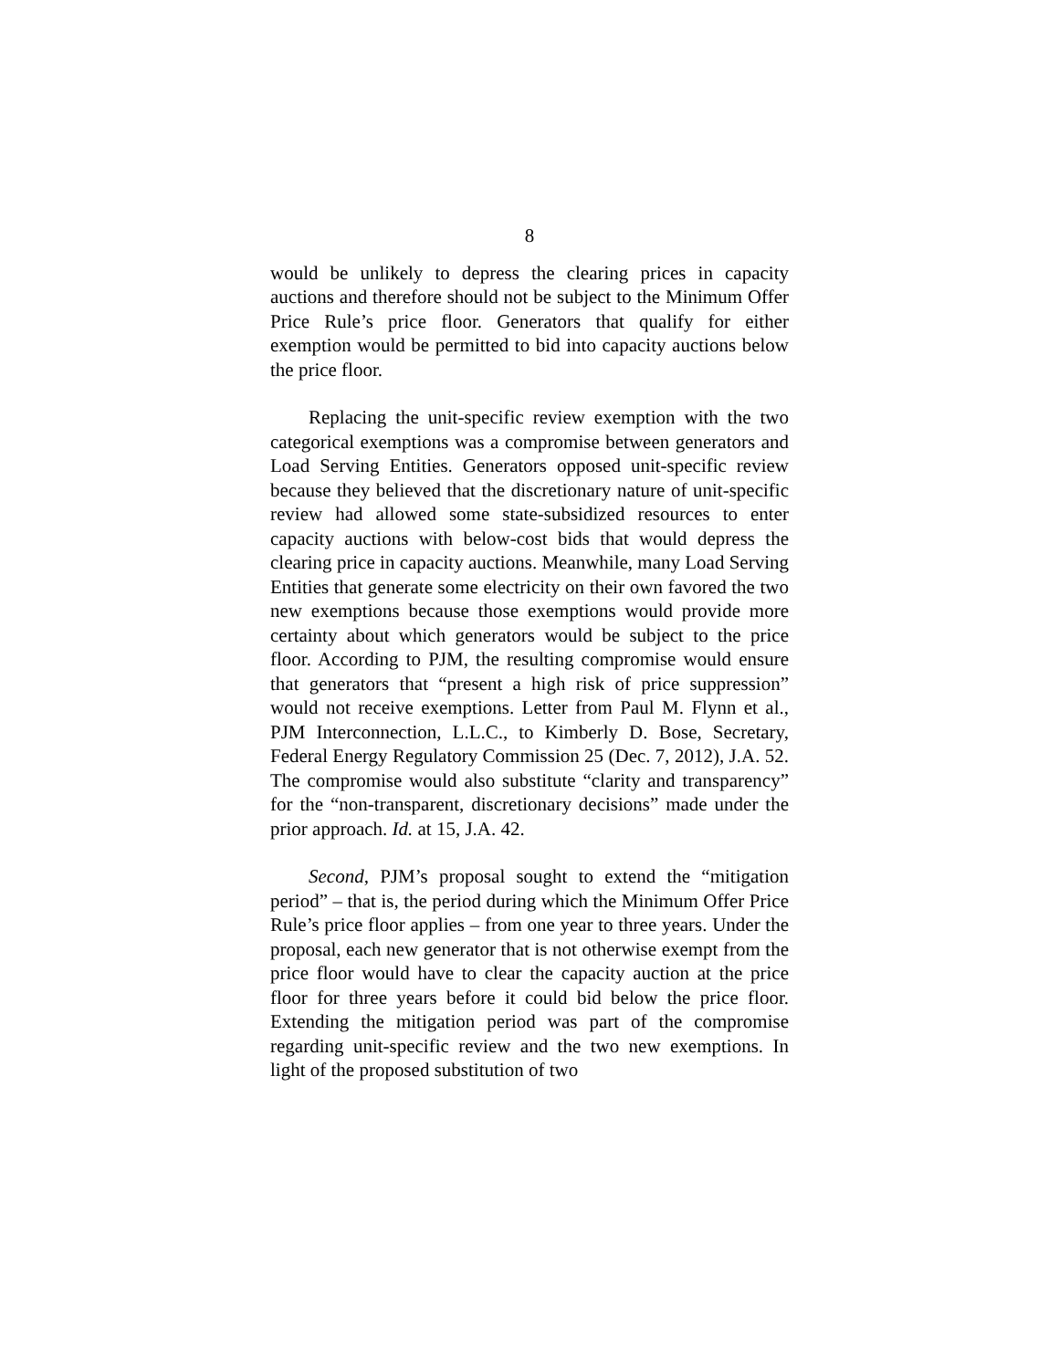8
would be unlikely to depress the clearing prices in capacity auctions and therefore should not be subject to the Minimum Offer Price Rule’s price floor. Generators that qualify for either exemption would be permitted to bid into capacity auctions below the price floor.
Replacing the unit-specific review exemption with the two categorical exemptions was a compromise between generators and Load Serving Entities. Generators opposed unit-specific review because they believed that the discretionary nature of unit-specific review had allowed some state-subsidized resources to enter capacity auctions with below-cost bids that would depress the clearing price in capacity auctions. Meanwhile, many Load Serving Entities that generate some electricity on their own favored the two new exemptions because those exemptions would provide more certainty about which generators would be subject to the price floor. According to PJM, the resulting compromise would ensure that generators that “present a high risk of price suppression” would not receive exemptions. Letter from Paul M. Flynn et al., PJM Interconnection, L.L.C., to Kimberly D. Bose, Secretary, Federal Energy Regulatory Commission 25 (Dec. 7, 2012), J.A. 52. The compromise would also substitute “clarity and transparency” for the “non-transparent, discretionary decisions” made under the prior approach. Id. at 15, J.A. 42.
Second, PJM’s proposal sought to extend the “mitigation period” – that is, the period during which the Minimum Offer Price Rule’s price floor applies – from one year to three years. Under the proposal, each new generator that is not otherwise exempt from the price floor would have to clear the capacity auction at the price floor for three years before it could bid below the price floor. Extending the mitigation period was part of the compromise regarding unit-specific review and the two new exemptions. In light of the proposed substitution of two